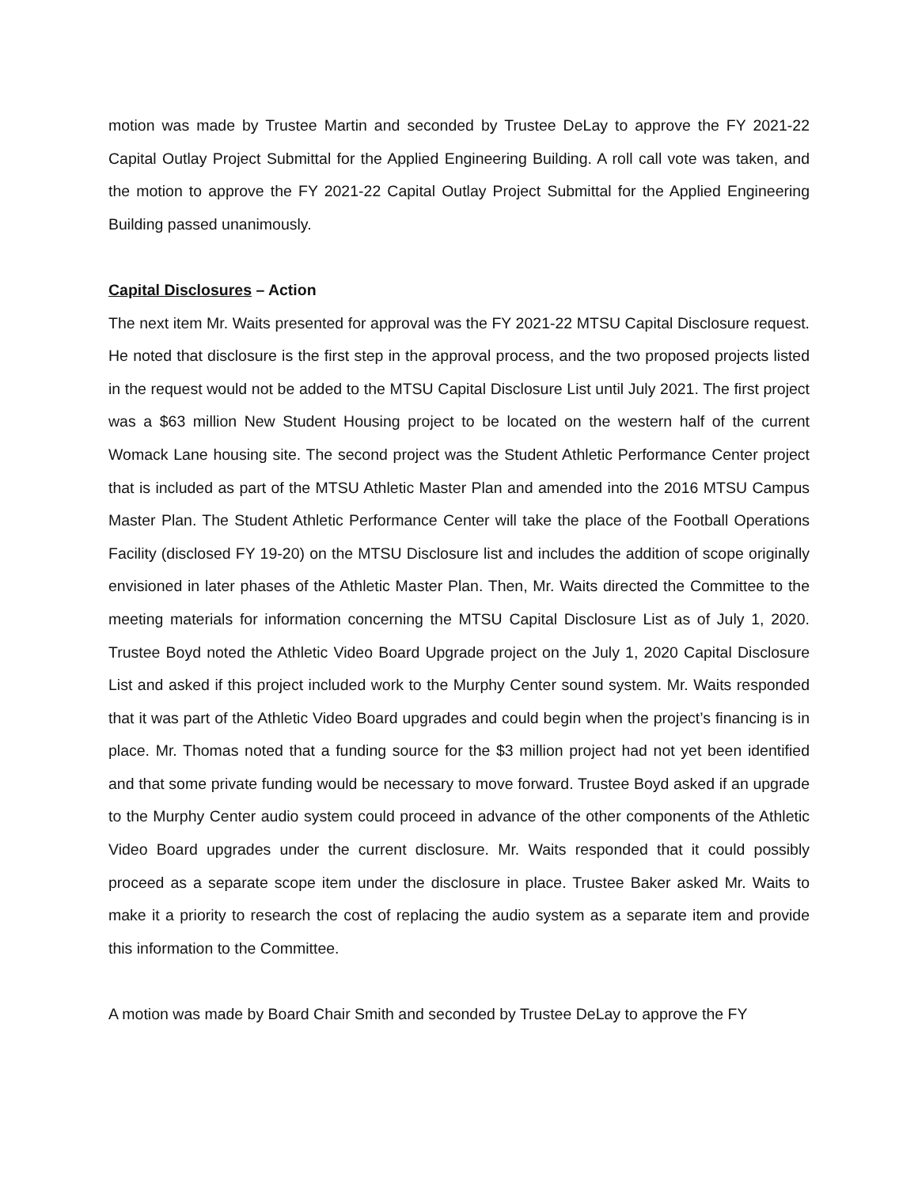motion was made by Trustee Martin and seconded by Trustee DeLay to approve the FY 2021-22 Capital Outlay Project Submittal for the Applied Engineering Building. A roll call vote was taken, and the motion to approve the FY 2021-22 Capital Outlay Project Submittal for the Applied Engineering Building passed unanimously.
Capital Disclosures – Action
The next item Mr. Waits presented for approval was the FY 2021-22 MTSU Capital Disclosure request. He noted that disclosure is the first step in the approval process, and the two proposed projects listed in the request would not be added to the MTSU Capital Disclosure List until July 2021. The first project was a $63 million New Student Housing project to be located on the western half of the current Womack Lane housing site. The second project was the Student Athletic Performance Center project that is included as part of the MTSU Athletic Master Plan and amended into the 2016 MTSU Campus Master Plan. The Student Athletic Performance Center will take the place of the Football Operations Facility (disclosed FY 19-20) on the MTSU Disclosure list and includes the addition of scope originally envisioned in later phases of the Athletic Master Plan. Then, Mr. Waits directed the Committee to the meeting materials for information concerning the MTSU Capital Disclosure List as of July 1, 2020. Trustee Boyd noted the Athletic Video Board Upgrade project on the July 1, 2020 Capital Disclosure List and asked if this project included work to the Murphy Center sound system. Mr. Waits responded that it was part of the Athletic Video Board upgrades and could begin when the project’s financing is in place. Mr. Thomas noted that a funding source for the $3 million project had not yet been identified and that some private funding would be necessary to move forward. Trustee Boyd asked if an upgrade to the Murphy Center audio system could proceed in advance of the other components of the Athletic Video Board upgrades under the current disclosure. Mr. Waits responded that it could possibly proceed as a separate scope item under the disclosure in place. Trustee Baker asked Mr. Waits to make it a priority to research the cost of replacing the audio system as a separate item and provide this information to the Committee.
A motion was made by Board Chair Smith and seconded by Trustee DeLay to approve the FY